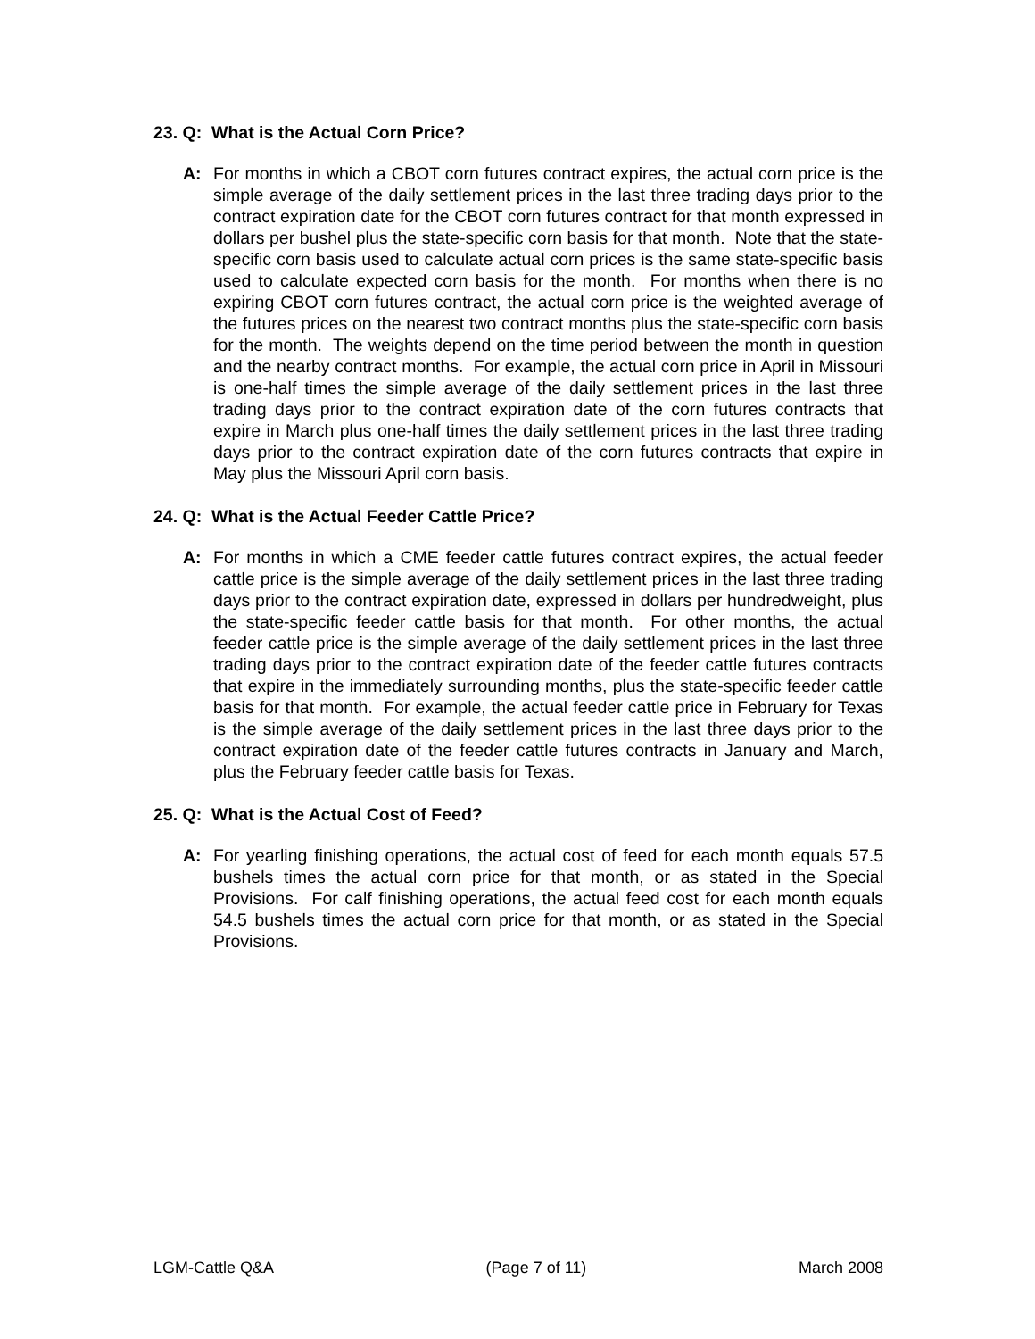23. Q: What is the Actual Corn Price?
A: For months in which a CBOT corn futures contract expires, the actual corn price is the simple average of the daily settlement prices in the last three trading days prior to the contract expiration date for the CBOT corn futures contract for that month expressed in dollars per bushel plus the state-specific corn basis for that month. Note that the state-specific corn basis used to calculate actual corn prices is the same state-specific basis used to calculate expected corn basis for the month. For months when there is no expiring CBOT corn futures contract, the actual corn price is the weighted average of the futures prices on the nearest two contract months plus the state-specific corn basis for the month. The weights depend on the time period between the month in question and the nearby contract months. For example, the actual corn price in April in Missouri is one-half times the simple average of the daily settlement prices in the last three trading days prior to the contract expiration date of the corn futures contracts that expire in March plus one-half times the daily settlement prices in the last three trading days prior to the contract expiration date of the corn futures contracts that expire in May plus the Missouri April corn basis.
24. Q: What is the Actual Feeder Cattle Price?
A: For months in which a CME feeder cattle futures contract expires, the actual feeder cattle price is the simple average of the daily settlement prices in the last three trading days prior to the contract expiration date, expressed in dollars per hundredweight, plus the state-specific feeder cattle basis for that month. For other months, the actual feeder cattle price is the simple average of the daily settlement prices in the last three trading days prior to the contract expiration date of the feeder cattle futures contracts that expire in the immediately surrounding months, plus the state-specific feeder cattle basis for that month. For example, the actual feeder cattle price in February for Texas is the simple average of the daily settlement prices in the last three days prior to the contract expiration date of the feeder cattle futures contracts in January and March, plus the February feeder cattle basis for Texas.
25. Q: What is the Actual Cost of Feed?
A: For yearling finishing operations, the actual cost of feed for each month equals 57.5 bushels times the actual corn price for that month, or as stated in the Special Provisions. For calf finishing operations, the actual feed cost for each month equals 54.5 bushels times the actual corn price for that month, or as stated in the Special Provisions.
LGM-Cattle Q&A (Page 7 of 11) March 2008